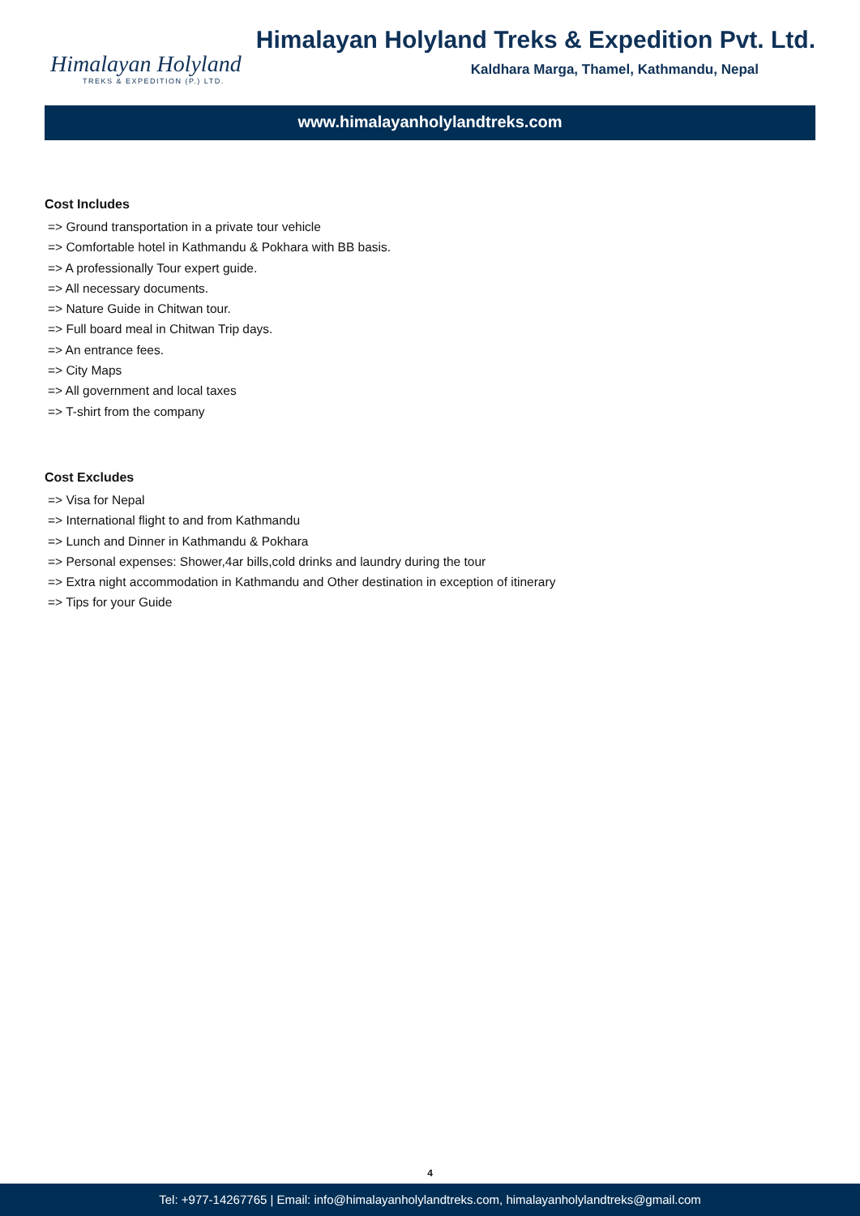Himalayan Holyland
TREKS & EXPEDITION (P.) LTD.
Himalayan Holyland Treks & Expedition Pvt. Ltd.
Kaldhara Marga, Thamel, Kathmandu, Nepal
www.himalayanholylandtreks.com
Cost Includes
=> Ground transportation in a private tour vehicle
=> Comfortable hotel in Kathmandu & Pokhara with BB basis.
=> A professionally Tour expert guide.
=> All necessary documents.
=> Nature Guide in Chitwan tour.
=> Full board meal in Chitwan Trip days.
=> An entrance fees.
=> City Maps
=> All government and local taxes
=> T-shirt from the company
Cost Excludes
=> Visa for Nepal
=> International flight to and from Kathmandu
=> Lunch and Dinner in Kathmandu & Pokhara
=> Personal expenses: Shower,4ar bills,cold drinks and laundry during the tour
=> Extra night accommodation in Kathmandu and Other destination in exception of itinerary
=> Tips for your Guide
4
Tel: +977-14267765 | Email: info@himalayanholylandtreks.com, himalayanholylandtreks@gmail.com